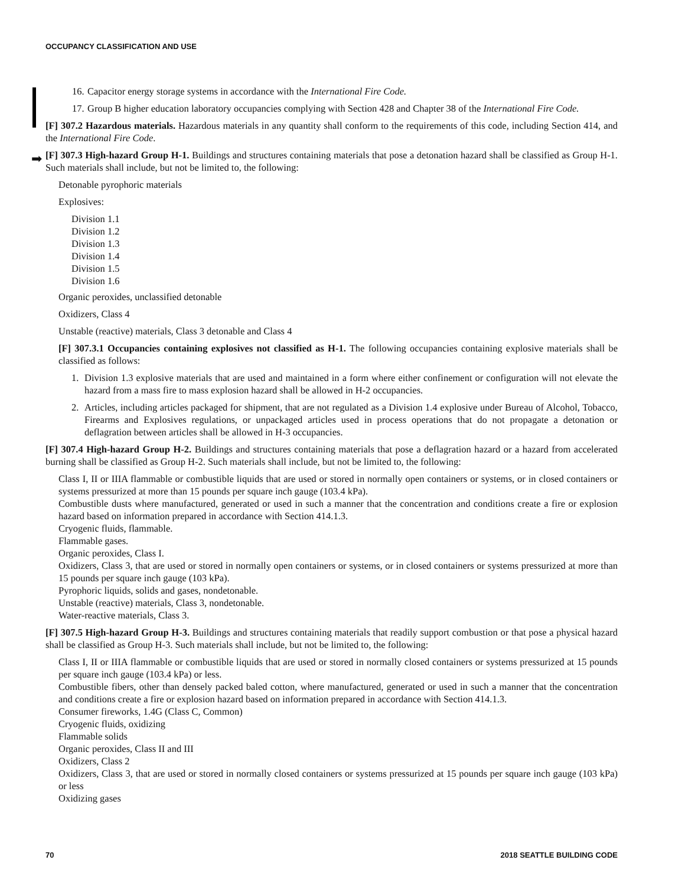OCCUPANCY CLASSIFICATION AND USE
➡
16. Capacitor energy storage systems in accordance with the International Fire Code.
17. Group B higher education laboratory occupancies complying with Section 428 and Chapter 38 of the International Fire Code.
[F] 307.2 Hazardous materials. Hazardous materials in any quantity shall conform to the requirements of this code, including Section 414, and the International Fire Code.
[F] 307.3 High-hazard Group H-1. Buildings and structures containing materials that pose a detonation hazard shall be classified as Group H-1. Such materials shall include, but not be limited to, the following:
Detonable pyrophoric materials
Explosives:
Division 1.1
Division 1.2
Division 1.3
Division 1.4
Division 1.5
Division 1.6
Organic peroxides, unclassified detonable
Oxidizers, Class 4
Unstable (reactive) materials, Class 3 detonable and Class 4
[F] 307.3.1 Occupancies containing explosives not classified as H-1. The following occupancies containing explosive materials shall be classified as follows:
1. Division 1.3 explosive materials that are used and maintained in a form where either confinement or configuration will not elevate the hazard from a mass fire to mass explosion hazard shall be allowed in H-2 occupancies.
2. Articles, including articles packaged for shipment, that are not regulated as a Division 1.4 explosive under Bureau of Alcohol, Tobacco, Firearms and Explosives regulations, or unpackaged articles used in process operations that do not propagate a detonation or deflagration between articles shall be allowed in H-3 occupancies.
[F] 307.4 High-hazard Group H-2. Buildings and structures containing materials that pose a deflagration hazard or a hazard from accelerated burning shall be classified as Group H-2. Such materials shall include, but not be limited to, the following:
Class I, II or IIIA flammable or combustible liquids that are used or stored in normally open containers or systems, or in closed containers or systems pressurized at more than 15 pounds per square inch gauge (103.4 kPa).
Combustible dusts where manufactured, generated or used in such a manner that the concentration and conditions create a fire or explosion hazard based on information prepared in accordance with Section 414.1.3.
Cryogenic fluids, flammable.
Flammable gases.
Organic peroxides, Class I.
Oxidizers, Class 3, that are used or stored in normally open containers or systems, or in closed containers or systems pressurized at more than 15 pounds per square inch gauge (103 kPa).
Pyrophoric liquids, solids and gases, nondetonable.
Unstable (reactive) materials, Class 3, nondetonable.
Water-reactive materials, Class 3.
[F] 307.5 High-hazard Group H-3. Buildings and structures containing materials that readily support combustion or that pose a physical hazard shall be classified as Group H-3. Such materials shall include, but not be limited to, the following:
Class I, II or IIIA flammable or combustible liquids that are used or stored in normally closed containers or systems pressurized at 15 pounds per square inch gauge (103.4 kPa) or less.
Combustible fibers, other than densely packed baled cotton, where manufactured, generated or used in such a manner that the concentration and conditions create a fire or explosion hazard based on information prepared in accordance with Section 414.1.3.
Consumer fireworks, 1.4G (Class C, Common)
Cryogenic fluids, oxidizing
Flammable solids
Organic peroxides, Class II and III
Oxidizers, Class 2
Oxidizers, Class 3, that are used or stored in normally closed containers or systems pressurized at 15 pounds per square inch gauge (103 kPa) or less
Oxidizing gases
70 2018 SEATTLE BUILDING CODE